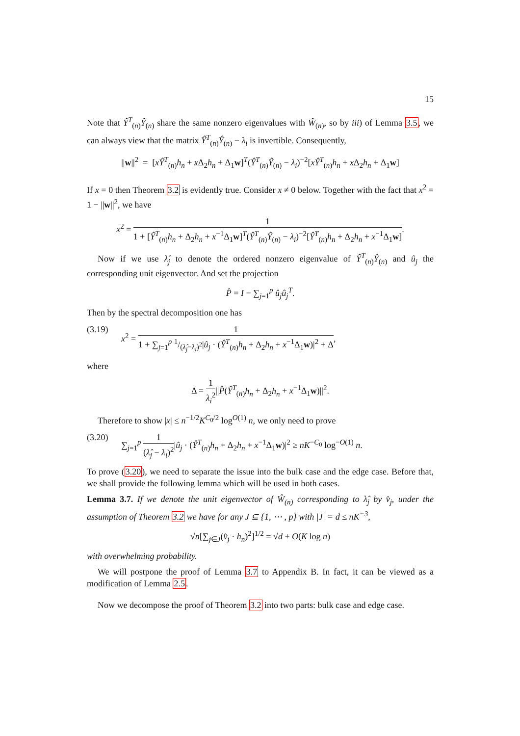15
Note that Ŷ<sup>T</sup><sub>(n)</sub>Ŷ<sub>(n)</sub> share the same nonzero eigenvalues with Ŵ<sub>(n)</sub>, so by iii) of Lemma 3.5, we can always view that the matrix Ŷ<sup>T</sup><sub>(n)</sub>Ŷ<sub>(n)</sub> − λ<sub>i</sub> is invertible. Consequently,
||w||<sup>2</sup> = [xŶ<sup>T</sup><sub>(n)</sub>h<sub>n</sub> + x Δ<sub>2</sub>h<sub>n</sub> + Δ<sub>1</sub>w]<sup>T</sup>(Ŷ<sup>T</sup><sub>(n)</sub>Ŷ<sub>(n)</sub> − λ<sub>i</sub>)<sup>−2</sup>[xŶ<sup>T</sup><sub>(n)</sub>h<sub>n</sub> + x Δ<sub>2</sub>h<sub>n</sub> + Δ<sub>1</sub>w]
If x = 0 then Theorem 3.2 is evidently true. Consider x ≠ 0 below. Together with the fact that x<sup>2</sup> = 1 − ||w||<sup>2</sup>, we have
x<sup>2</sup> =
1
1 + [Ŷ<sup>T</sup><sub>(n)</sub>h<sub>n</sub> + Δ<sub>2</sub>h<sub>n</sub> + x<sup>−1</sup>Δ<sub>1</sub>w]<sup>T</sup>(Ŷ<sup>T</sup><sub>(n)</sub>Ŷ<sub>(n)</sub> − λ<sub>i</sub>)<sup>−2</sup>[Ŷ<sup>T</sup><sub>(n)</sub>h<sub>n</sub> + Δ<sub>2</sub>h<sub>n</sub> + x<sup>−1</sup>Δ<sub>1</sub>w]
.
Now if we use λ̂<sub>j</sub> to denote the ordered nonzero eigenvalue of Ŷ<sup>T</sup><sub>(n)</sub>Ŷ<sub>(n)</sub> and û<sub>j</sub> the corresponding unit eigenvector. And set the projection
P̂ = I − ∑<sub>j=1</sub><sup>p</sup> û<sub>j</sub>û<sub>j</sub><sup>T</sup>.
Then by the spectral decomposition one has
(3.19) x<sup>2</sup> =
1
1 + ∑<sub>j=1</sub><sup>p</sup> 1/(λ̂<sub>j</sub>−λ<sub>i</sub>)<sup>2</sup>|û<sub>j</sub> · (Ŷ<sup>T</sup><sub>(n)</sub>h<sub>n</sub> + Δ<sub>2</sub>h<sub>n</sub> + x<sup>−1</sup>Δ<sub>1</sub>w)|<sup>2</sup> + Δ
,
where
Δ =
1
λ<sub>i</sub><sup>2</sup>
||P̂(Ŷ<sup>T</sup><sub>(n)</sub>h<sub>n</sub> + Δ<sub>2</sub>h<sub>n</sub> + x<sup>−1</sup>Δ<sub>1</sub>w)||<sup>2</sup>.
Therefore to show |x| ≤ n<sup>−1/2</sup>K<sup>C<sub>0</sub>/2</sup> log<sup>O(1)</sup> n, we only need to prove
(3.20) ∑<sub>j=1</sub><sup>p</sup>
1
(λ̂<sub>j</sub> − λ<sub>i</sub>)<sup>2</sup>
|û<sub>j</sub> · (Ŷ<sup>T</sup><sub>(n)</sub>h<sub>n</sub> + Δ<sub>2</sub>h<sub>n</sub> + x<sup>−1</sup>Δ<sub>1</sub>w)|<sup>2</sup> ≥ nK<sup>−C<sub>0</sub></sup> log<sup>−O(1)</sup> n.
To prove (3.20), we need to separate the issue into the bulk case and the edge case. Before that, we shall provide the following lemma which will be used in both cases.
Lemma 3.7. If we denote the unit eigenvector of Ŵ<sub>(n)</sub> corresponding to λ̂<sub>j</sub> by v̂<sub>j</sub>, under the assumption of Theorem 3.2 we have for any J ⊆ {1, ⋯ , p} with |J| = d ≤ nK<sup>−3</sup>,
√n[∑<sub>j∈J</sub>(v̂<sub>j</sub> · h<sub>n</sub>)<sup>2</sup>]<sup>1/2</sup> = √d + O(K log n)
with overwhelming probability.
We will postpone the proof of Lemma 3.7 to Appendix B. In fact, it can be viewed as a modification of Lemma 2.5.
Now we decompose the proof of Theorem 3.2 into two parts: bulk case and edge case.